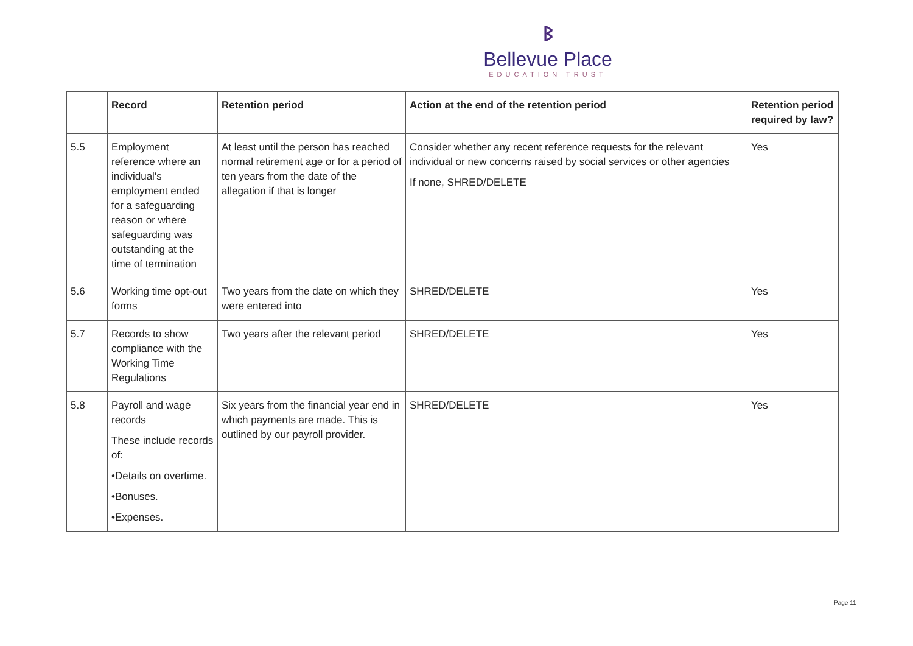ᛒ
Bellevue Place
EDUCATION TRUST
| | Record | Retention period | Action at the end of the retention period | Retention period required by law? |
| --- | --- | --- | --- | --- |
| 5.5 | Employment reference where an individual's employment ended for a safeguarding reason or where safeguarding was outstanding at the time of termination | At least until the person has reached normal retirement age or for a period of ten years from the date of the allegation if that is longer | Consider whether any recent reference requests for the relevant individual or new concerns raised by social services or other agencies If none, SHRED/DELETE | Yes |
| 5.6 | Working time opt-out forms | Two years from the date on which they were entered into | SHRED/DELETE | Yes |
| 5.7 | Records to show compliance with the Working Time Regulations | Two years after the relevant period | SHRED/DELETE | Yes |
| 5.8 | Payroll and wage records These include records of: •Details on overtime. •Bonuses. •Expenses. | Six years from the financial year end in which payments are made. This is outlined by our payroll provider. | SHRED/DELETE | Yes |
Page 11